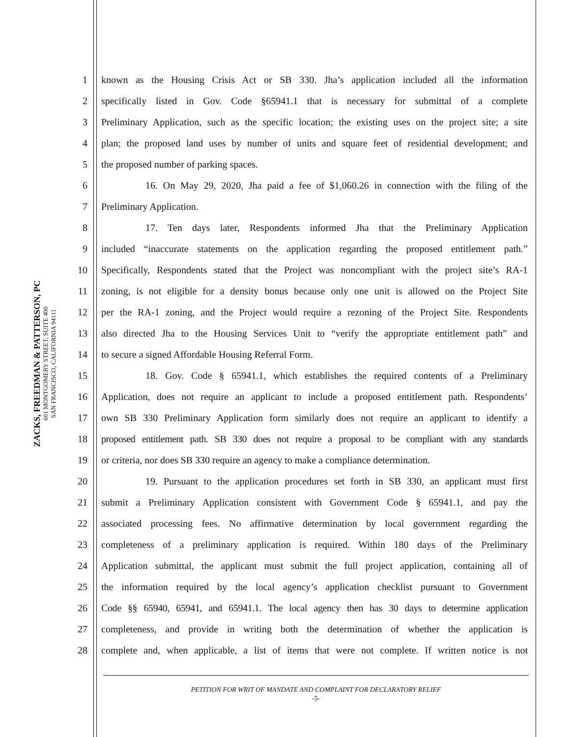ZACKS, FREEDMAN & PATTERSON, PC
601 MONTGOMERY STREET, SUITE 400
SAN FRANCISCO, CALIFORNIA 94111
1 known as the Housing Crisis Act or SB 330. Jha’s application included all the information
2 specifically listed in Gov. Code §65941.1 that is necessary for submittal of a complete
3 Preliminary Application, such as the specific location; the existing uses on the project site; a site
4 plan; the proposed land uses by number of units and square feet of residential development; and
5 the proposed number of parking spaces.
6 16. On May 29, 2020, Jha paid a fee of $1,060.26 in connection with the filing of the
7 Preliminary Application.
8 17. Ten days later, Respondents informed Jha that the Preliminary Application
9 included “inaccurate statements on the application regarding the proposed entitlement path.”
10 Specifically, Respondents stated that the Project was noncompliant with the project site’s RA-1
11 zoning, is not eligible for a density bonus because only one unit is allowed on the Project Site
12 per the RA-1 zoning, and the Project would require a rezoning of the Project Site. Respondents
13 also directed Jha to the Housing Services Unit to “verify the appropriate entitlement path” and
14 to secure a signed Affordable Housing Referral Form.
15 18. Gov. Code § 65941.1, which establishes the required contents of a Preliminary
16 Application, does not require an applicant to include a proposed entitlement path. Respondents’
17 own SB 330 Preliminary Application form similarly does not require an applicant to identify a
18 proposed entitlement path. SB 330 does not require a proposal to be compliant with any standards
19 or criteria, nor does SB 330 require an agency to make a compliance determination.
20 19. Pursuant to the application procedures set forth in SB 330, an applicant must first
21 submit a Preliminary Application consistent with Government Code § 65941.1, and pay the
22 associated processing fees. No affirmative determination by local government regarding the
23 completeness of a preliminary application is required. Within 180 days of the Preliminary
24 Application submittal, the applicant must submit the full project application, containing all of
25 the information required by the local agency’s application checklist pursuant to Government
26 Code §§ 65940, 65941, and 65941.1. The local agency then has 30 days to determine application
27 completeness, and provide in writing both the determination of whether the application is
28 complete and, when applicable, a list of items that were not complete. If written notice is not
PETITION FOR WRIT OF MANDATE AND COMPLAINT FOR DECLARATORY RELIEF
-5-